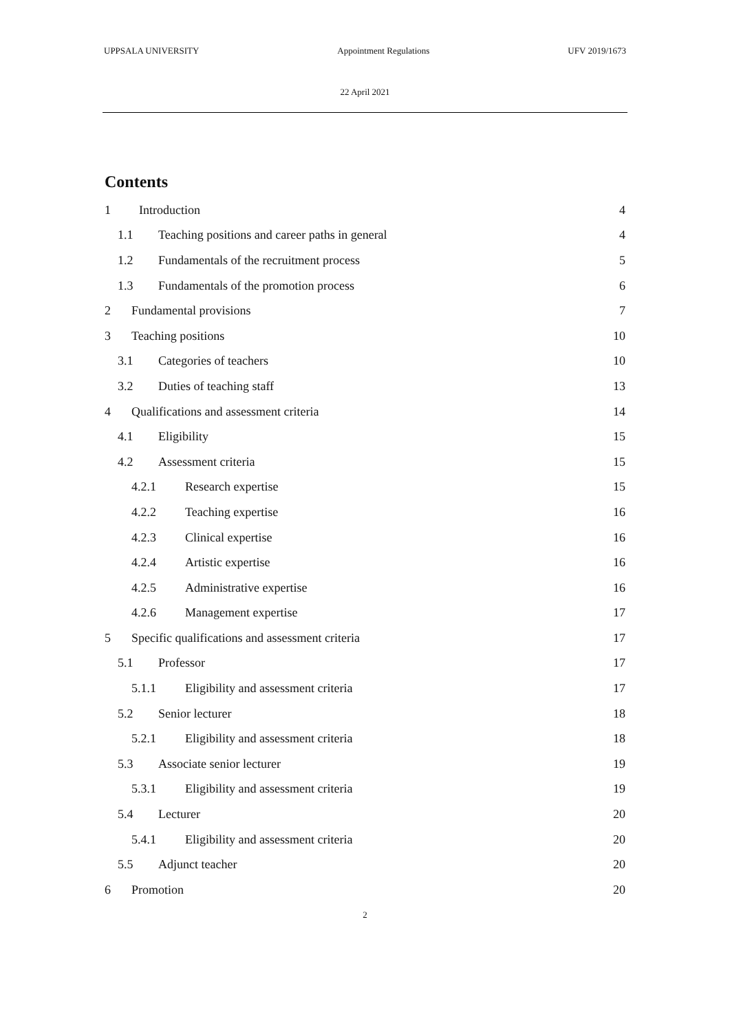UPPSALA UNIVERSITY Appointment Regulations UFV 2019/1673
22 April 2021
Contents
1 Introduction 4
1.1 Teaching positions and career paths in general 4
1.2 Fundamentals of the recruitment process 5
1.3 Fundamentals of the promotion process 6
2 Fundamental provisions 7
3 Teaching positions 10
3.1 Categories of teachers 10
3.2 Duties of teaching staff 13
4 Qualifications and assessment criteria 14
4.1 Eligibility 15
4.2 Assessment criteria 15
4.2.1 Research expertise 15
4.2.2 Teaching expertise 16
4.2.3 Clinical expertise 16
4.2.4 Artistic expertise 16
4.2.5 Administrative expertise 16
4.2.6 Management expertise 17
5 Specific qualifications and assessment criteria 17
5.1 Professor 17
5.1.1 Eligibility and assessment criteria 17
5.2 Senior lecturer 18
5.2.1 Eligibility and assessment criteria 18
5.3 Associate senior lecturer 19
5.3.1 Eligibility and assessment criteria 19
5.4 Lecturer 20
5.4.1 Eligibility and assessment criteria 20
5.5 Adjunct teacher 20
6 Promotion 20
2